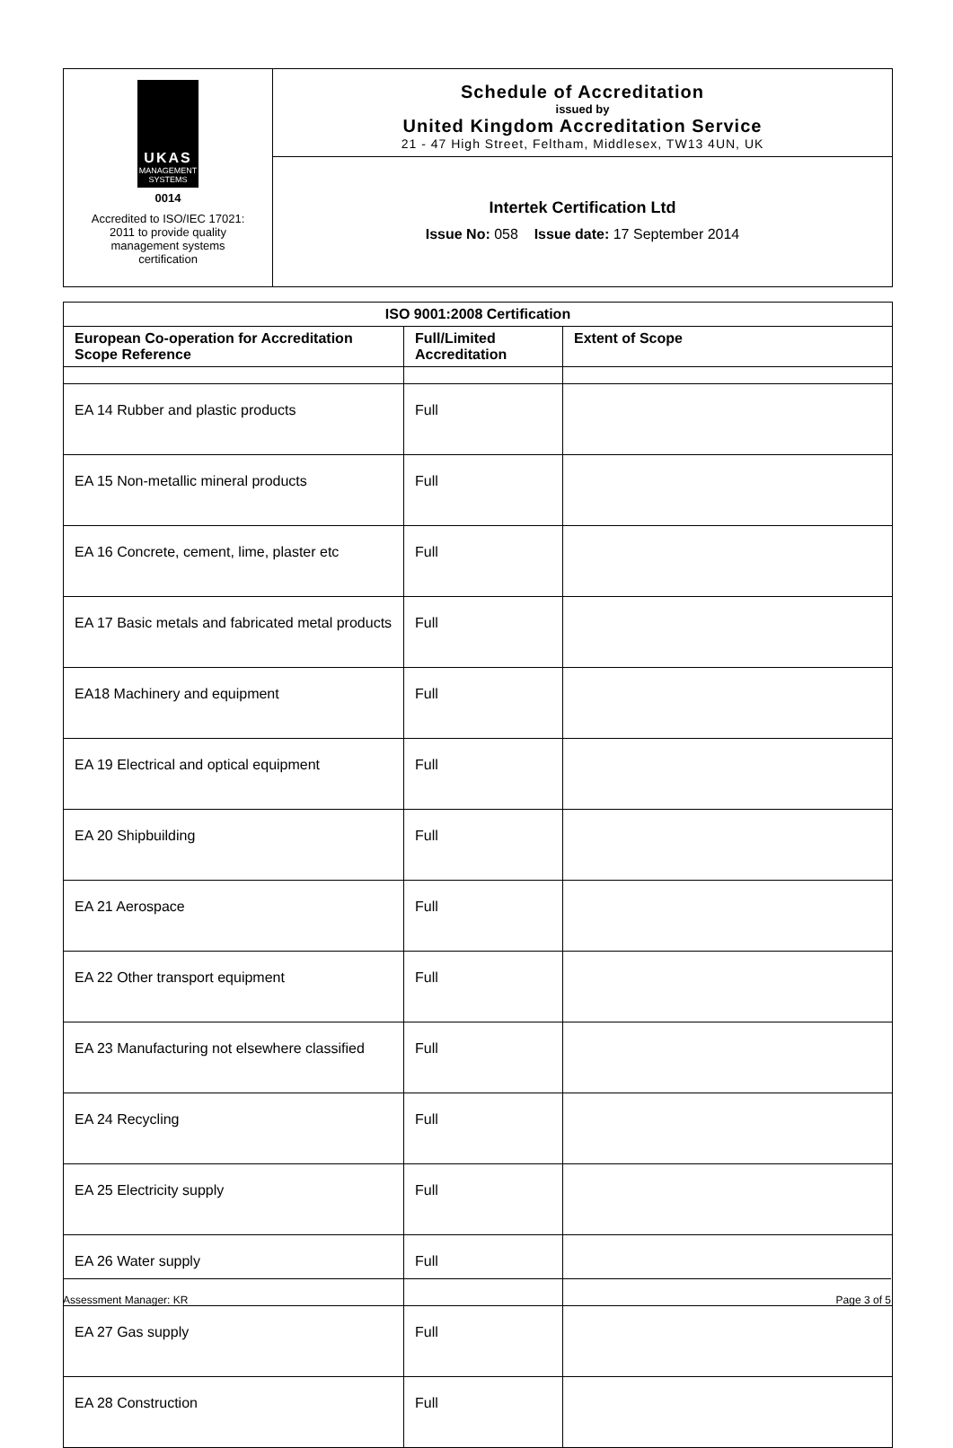UKAS
MANAGEMENT
SYSTEMS
0014
Accredited to ISO/IEC 17021:
2011 to provide quality
management systems
certification
Schedule of Accreditation
issued by
United Kingdom Accreditation Service
21 - 47 High Street, Feltham, Middlesex, TW13 4UN, UK
Intertek Certification Ltd
Issue No: 058 Issue date: 17 September 2014
| ISO 9001:2008 Certification | | |
| --- | --- | --- |
| European Co-operation for Accreditation Scope Reference | Full/Limited Accreditation | Extent of Scope |
| EA 14 Rubber and plastic products | Full | |
| EA 15 Non-metallic mineral products | Full | |
| EA 16 Concrete, cement, lime, plaster etc | Full | |
| EA 17 Basic metals and fabricated metal products | Full | |
| EA18 Machinery and equipment | Full | |
| EA 19 Electrical and optical equipment | Full | |
| EA 20 Shipbuilding | Full | |
| EA 21 Aerospace | Full | |
| EA 22 Other transport equipment | Full | |
| EA 23 Manufacturing not elsewhere classified | Full | |
| EA 24 Recycling | Full | |
| EA 25 Electricity supply | Full | |
| EA 26 Water supply | Full | |
| EA 27 Gas supply | Full | |
| EA 28 Construction | Full | |
Assessment Manager: KR Page 3 of 5